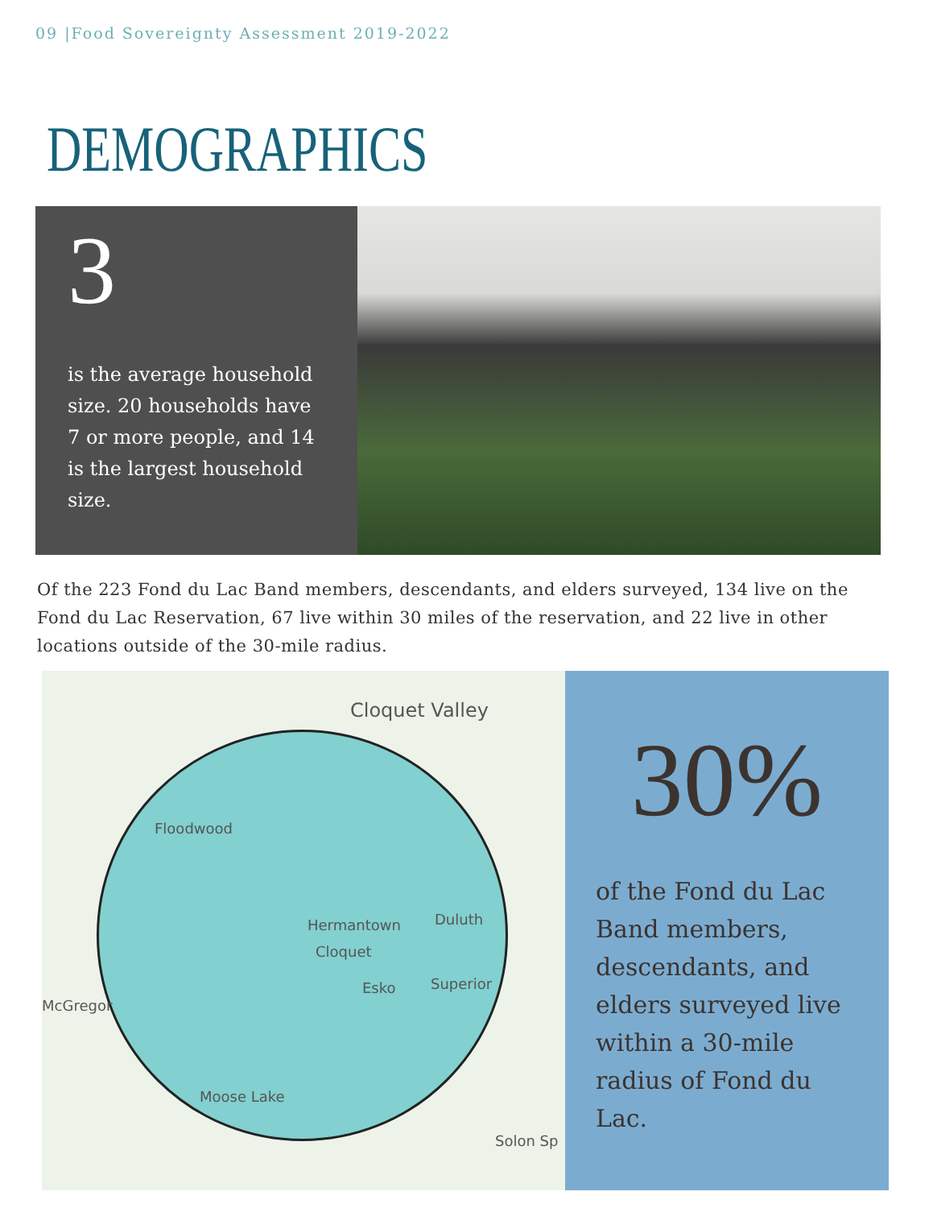09 |Food Sovereignty Assessment 2019-2022
DEMOGRAPHICS
3
is the average household size. 20 households have 7 or more people, and 14 is the largest household size.
Of the 223 Fond du Lac Band members, descendants, and elders surveyed, 134 live on the Fond du Lac Reservation, 67 live within 30 miles of the reservation, and 22 live in other locations outside of the 30-mile radius.
Cloquet Valley
Floodwood
Hermantown Duluth
Cloquet
Esko Superior
McGregor
Moose Lake
Solon Sp
30%
of the Fond du Lac Band members, descendants, and elders surveyed live within a 30-mile radius of Fond du Lac.